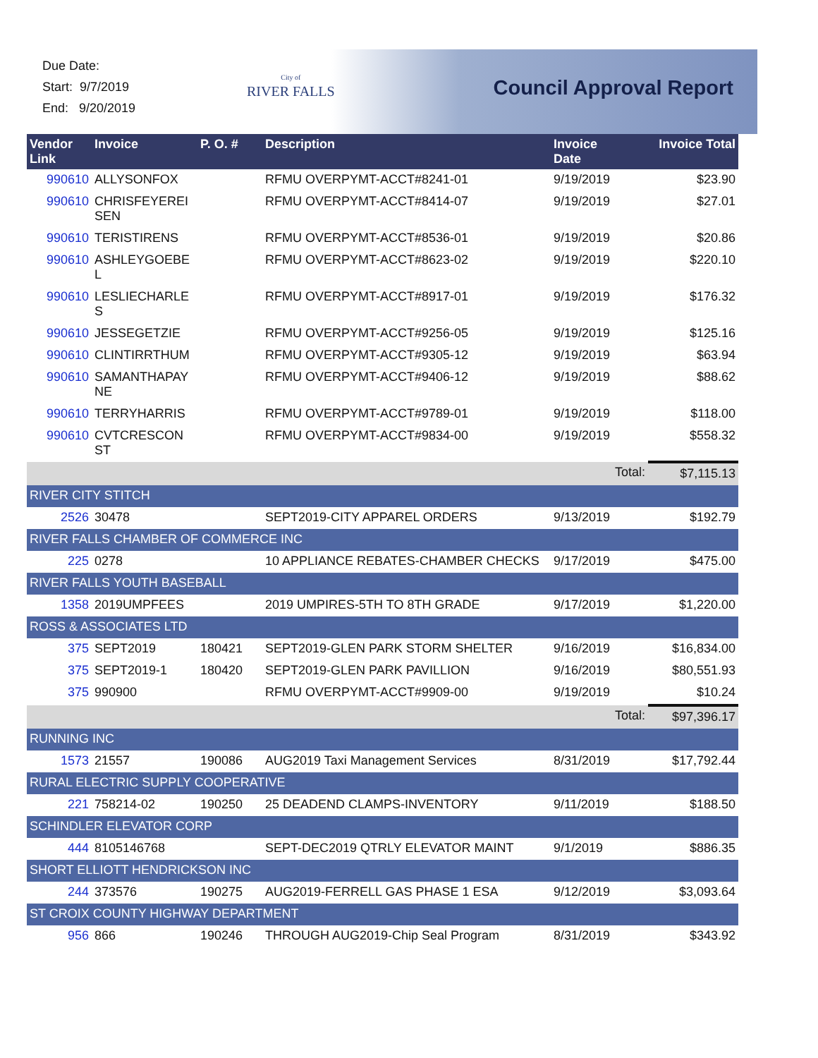Due Date:
Start: 9/7/2019
End: 9/20/2019
City of
RIVER FALLS
Council Approval Report
| Vendor Link | Invoice | P. O. # | Description | Invoice Date | Invoice Total |
| --- | --- | --- | --- | --- | --- |
| 990610 | ALLYSONFOX | | RFMU OVERPYMT-ACCT#8241-01 | 9/19/2019 | $23.90 |
| 990610 | CHRISFEYEREI SEN | | RFMU OVERPYMT-ACCT#8414-07 | 9/19/2019 | $27.01 |
| 990610 | TERISTIRENS | | RFMU OVERPYMT-ACCT#8536-01 | 9/19/2019 | $20.86 |
| 990610 | ASHLEYGOEBE L | | RFMU OVERPYMT-ACCT#8623-02 | 9/19/2019 | $220.10 |
| 990610 | LESLIECHARLE S | | RFMU OVERPYMT-ACCT#8917-01 | 9/19/2019 | $176.32 |
| 990610 | JESSEGETZIE | | RFMU OVERPYMT-ACCT#9256-05 | 9/19/2019 | $125.16 |
| 990610 | CLINTIRRTHUM | | RFMU OVERPYMT-ACCT#9305-12 | 9/19/2019 | $63.94 |
| 990610 | SAMANTHAPAY NE | | RFMU OVERPYMT-ACCT#9406-12 | 9/19/2019 | $88.62 |
| 990610 | TERRYHARRIS | | RFMU OVERPYMT-ACCT#9789-01 | 9/19/2019 | $118.00 |
| 990610 | CVTCRESCON ST | | RFMU OVERPYMT-ACCT#9834-00 | 9/19/2019 | $558.32 |
| | | | | Total: | $7,115.13 |
| RIVER CITY STITCH | | | | | |
| 2526 | 30478 | | SEPT2019-CITY APPAREL ORDERS | 9/13/2019 | $192.79 |
| RIVER FALLS CHAMBER OF COMMERCE INC | | | | | |
| 225 | 0278 | | 10 APPLIANCE REBATES-CHAMBER CHECKS | 9/17/2019 | $475.00 |
| RIVER FALLS YOUTH BASEBALL | | | | | |
| 1358 | 2019UMPFEES | | 2019 UMPIRES-5TH TO 8TH GRADE | 9/17/2019 | $1,220.00 |
| ROSS & ASSOCIATES LTD | | | | | |
| 375 | SEPT2019 | 180421 | SEPT2019-GLEN PARK STORM SHELTER | 9/16/2019 | $16,834.00 |
| 375 | SEPT2019-1 | 180420 | SEPT2019-GLEN PARK PAVILLION | 9/16/2019 | $80,551.93 |
| 375 | 990900 | | RFMU OVERPYMT-ACCT#9909-00 | 9/19/2019 | $10.24 |
| | | | | Total: | $97,396.17 |
| RUNNING INC | | | | | |
| 1573 | 21557 | 190086 | AUG2019 Taxi Management Services | 8/31/2019 | $17,792.44 |
| RURAL ELECTRIC SUPPLY COOPERATIVE | | | | | |
| 221 | 758214-02 | 190250 | 25 DEADEND CLAMPS-INVENTORY | 9/11/2019 | $188.50 |
| SCHINDLER ELEVATOR CORP | | | | | |
| 444 | 8105146768 | | SEPT-DEC2019 QTRLY ELEVATOR MAINT | 9/1/2019 | $886.35 |
| SHORT ELLIOTT HENDRICKSON INC | | | | | |
| 244 | 373576 | 190275 | AUG2019-FERRELL GAS PHASE 1 ESA | 9/12/2019 | $3,093.64 |
| ST CROIX COUNTY HIGHWAY DEPARTMENT | | | | | |
| 956 | 866 | 190246 | THROUGH AUG2019-Chip Seal Program | 8/31/2019 | $343.92 |